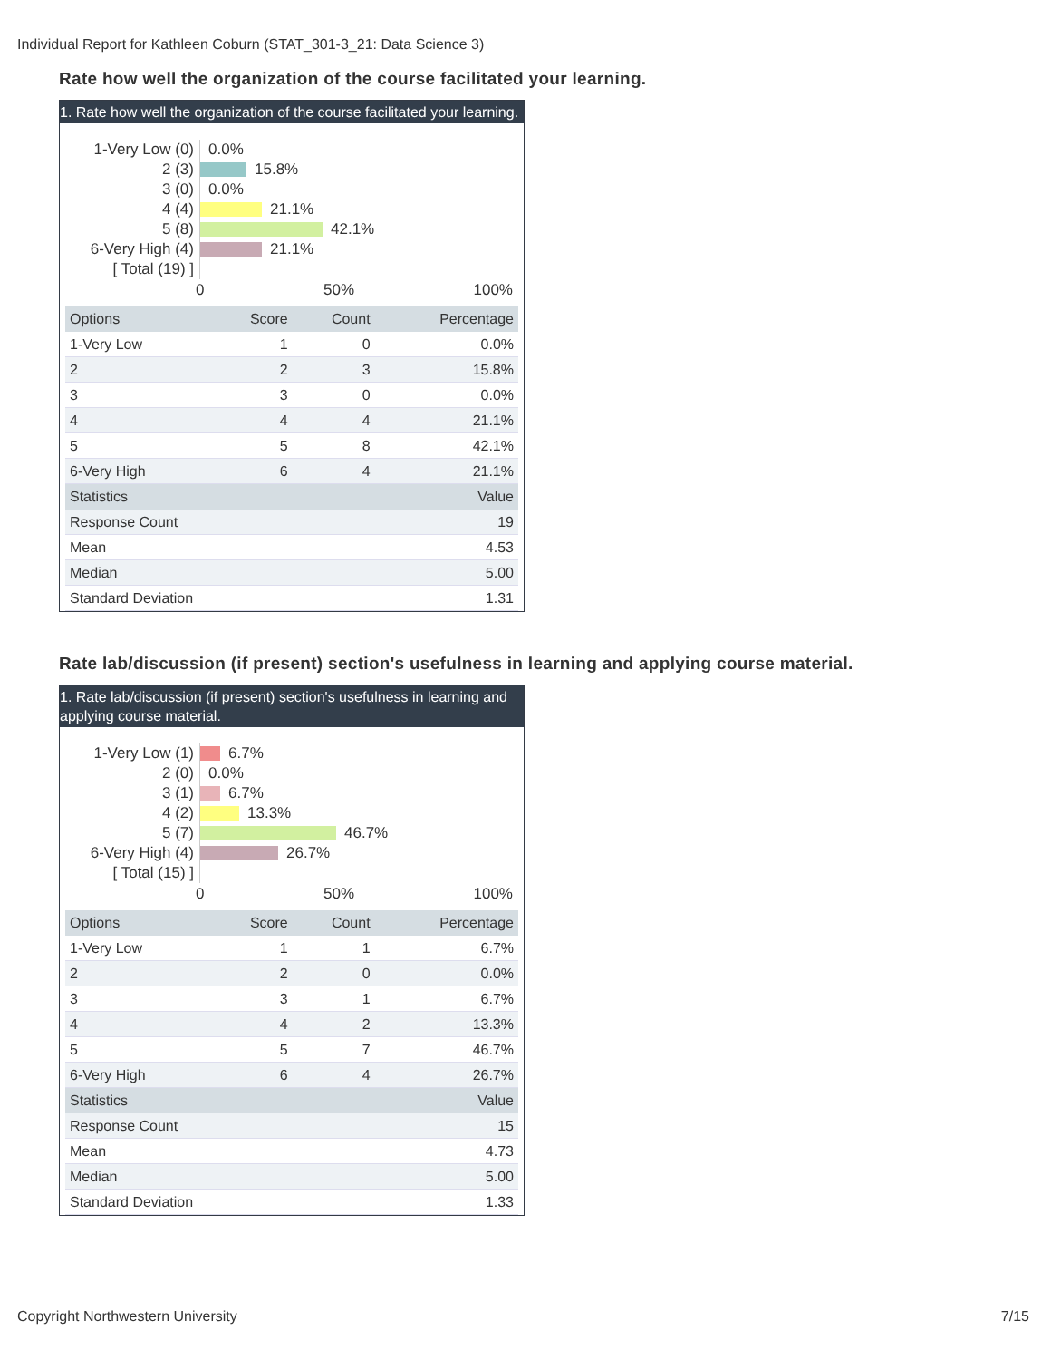Individual Report for Kathleen Coburn (STAT_301-3_21: Data Science 3)
Rate how well the organization of the course facilitated your learning.
1. Rate how well the organization of the course facilitated your learning.
1-Very Low (0) 0.0%
2 (3) 15.8%
3 (0) 0.0%
4 (4) 21.1%
5 (8) 42.1%
6-Very High (4) 21.1%
[ Total (19) ]
0 50% 100%
| Options | Score | Count | Percentage |
| --- | --- | --- | --- |
| 1-Very Low | 1 | 0 | 0.0% |
| 2 | 2 | 3 | 15.8% |
| 3 | 3 | 0 | 0.0% |
| 4 | 4 | 4 | 21.1% |
| 5 | 5 | 8 | 42.1% |
| 6-Very High | 6 | 4 | 21.1% |
| Statistics | | | Value |
| Response Count | | | 19 |
| Mean | | | 4.53 |
| Median | | | 5.00 |
| Standard Deviation | | | 1.31 |
Rate lab/discussion (if present) section's usefulness in learning and applying course material.
1. Rate lab/discussion (if present) section's usefulness in learning and applying course material.
1-Very Low (1) 6.7%
2 (0) 0.0%
3 (1) 6.7%
4 (2) 13.3%
5 (7) 46.7%
6-Very High (4) 26.7%
[ Total (15) ]
0 50% 100%
| Options | Score | Count | Percentage |
| --- | --- | --- | --- |
| 1-Very Low | 1 | 1 | 6.7% |
| 2 | 2 | 0 | 0.0% |
| 3 | 3 | 1 | 6.7% |
| 4 | 4 | 2 | 13.3% |
| 5 | 5 | 7 | 46.7% |
| 6-Very High | 6 | 4 | 26.7% |
| Statistics | | | Value |
| Response Count | | | 15 |
| Mean | | | 4.73 |
| Median | | | 5.00 |
| Standard Deviation | | | 1.33 |
Copyright Northwestern University 7/15